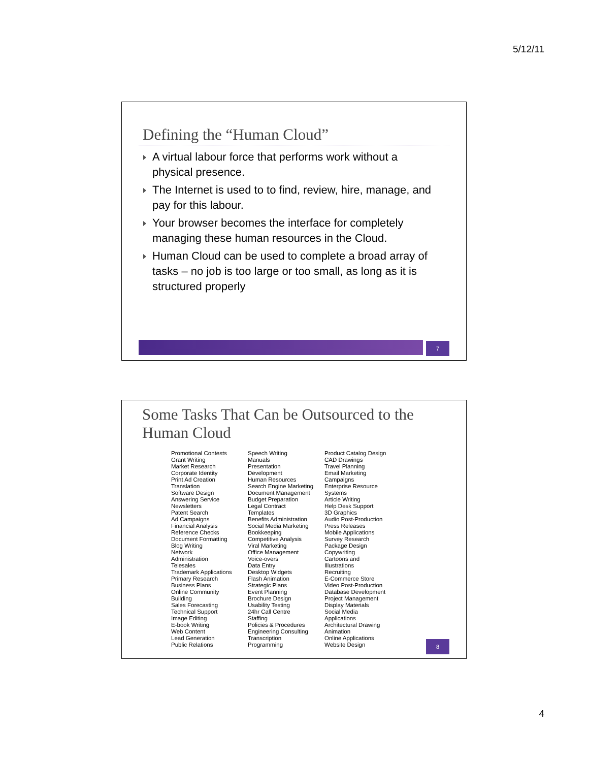5/12/11
Defining the “Human Cloud”
A virtual labour force that performs work without a physical presence.
The Internet is used to to find, review, hire, manage, and pay for this labour.
Your browser becomes the interface for completely managing these human resources in the Cloud.
Human Cloud can be used to complete a broad array of tasks – no job is too large or too small, as long as it is structured properly
7
Some Tasks That Can be Outsourced to the Human Cloud
Promotional Contests
Grant Writing
Market Research
Corporate Identity
Print Ad Creation
Translation
Software Design
Answering Service
Newsletters
Patent Search
Ad Campaigns
Financial Analysis
Reference Checks
Document Formatting
Blog Writing
Network
Administration
Telesales
Trademark Applications
Primary Research
Business Plans
Online Community
Building
Sales Forecasting
Technical Support
Image Editing
E-book Writing
Web Content
Lead Generation
Public Relations
Speech Writing
Manuals
Presentation
Development
Human Resources
Search Engine Marketing
Document Management
Budget Preparation
Legal Contract
Templates
Benefits Administration
Social Media Marketing
Bookkeeping
Competitive Analysis
Viral Marketing
Office Management
Voice-overs
Data Entry
Desktop Widgets
Flash Animation
Strategic Plans
Event Planning
Brochure Design
Usability Testing
24hr Call Centre
Staffing
Policies & Procedures
Engineering Consulting
Transcription
Programming
Product Catalog Design
CAD Drawings
Travel Planning
Email Marketing
Campaigns
Enterprise Resource
Systems
Article Writing
Help Desk Support
3D Graphics
Audio Post-Production
Press Releases
Mobile Applications
Survey Research
Package Design
Copywriting
Cartoons and
Illustrations
Recruiting
E-Commerce Store
Video Post-Production
Database Development
Project Management
Display Materials
Social Media
Applications
Architectural Drawing
Animation
Online Applications
Website Design
8
4